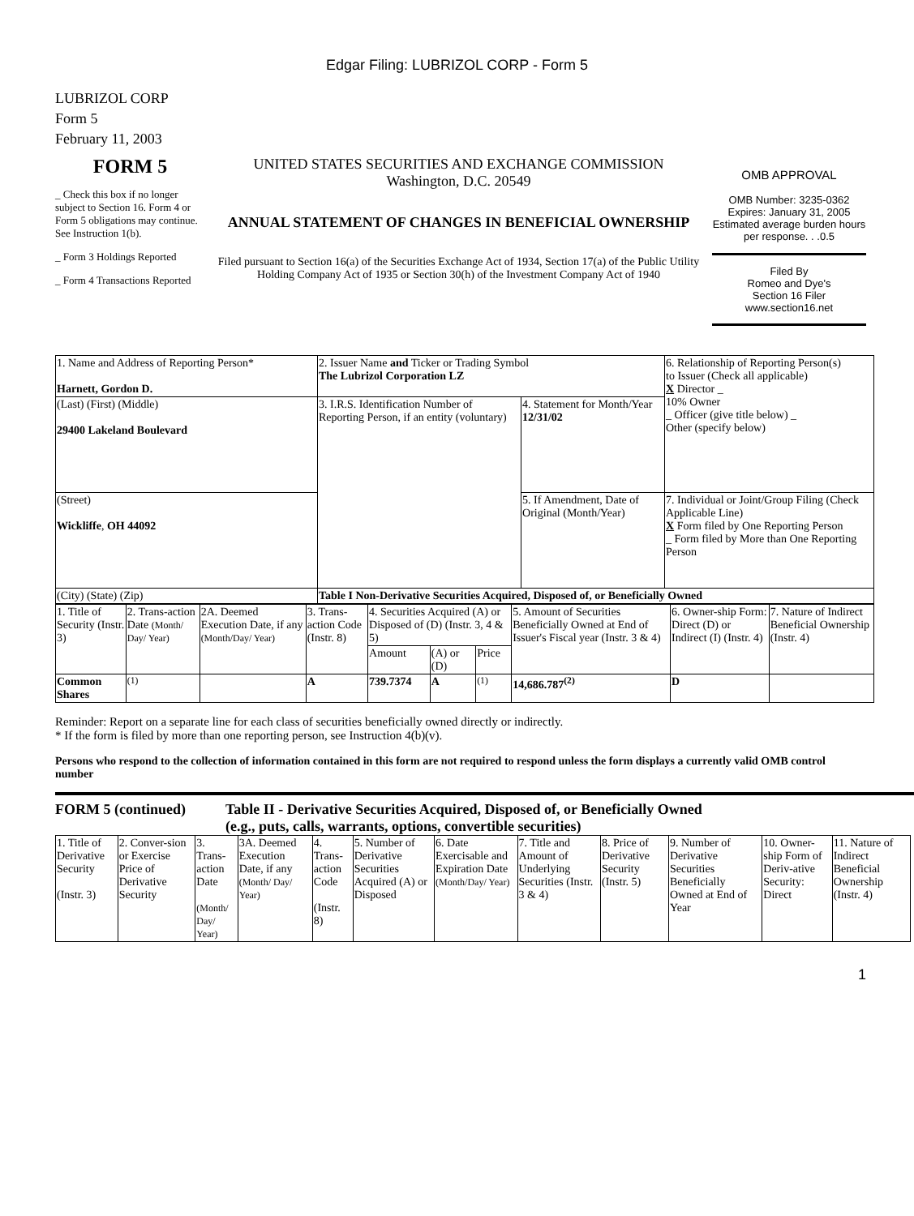Edgar Filing: LUBRIZOL CORP - Form 5
LUBRIZOL CORP
Form 5
February 11, 2003
FORM 5
_ Check this box if no longer subject to Section 16. Form 4 or Form 5 obligations may continue.
See Instruction 1(b).
_ Form 3 Holdings Reported
_ Form 4 Transactions Reported
UNITED STATES SECURITIES AND EXCHANGE COMMISSION
Washington, D.C. 20549
ANNUAL STATEMENT OF CHANGES IN BENEFICIAL OWNERSHIP
Filed pursuant to Section 16(a) of the Securities Exchange Act of 1934, Section 17(a) of the Public Utility Holding Company Act of 1935 or Section 30(h) of the Investment Company Act of 1940
OMB APPROVAL
OMB Number: 3235-0362
Expires: January 31, 2005
Estimated average burden hours per response. . .0.5
Filed By
Romeo and Dye's
Section 16 Filer
www.section16.net
| 1. Name and Address of Reporting Person* Harnett, Gordon D. | 2. Issuer Name and Ticker or Trading Symbol The Lubrizol Corporation LZ | | 6. Relationship of Reporting Person(s) to Issuer (Check all applicable) X Director _ 10% Owner _ Officer (give title below) _ Other (specify below) |
| (Last) (First) (Middle) 29400 Lakeland Boulevard | 3. I.R.S. Identification Number of Reporting Person, if an entity (voluntary) | 4. Statement for Month/Year 12/31/02 | |
| (Street) Wickliffe , OH 44092 | | 5. If Amendment, Date of Original (Month/Year) | 7. Individual or Joint/Group Filing (Check Applicable Line) X Form filed by One Reporting Person _ Form filed by More than One Reporting Person |
| (City) (State) (Zip) | Table I Non-Derivative Securities Acquired, Disposed of, or Beneficially Owned | | |
| 1. Title of Security (Instr. 3) | 2. Trans-action Date (Month/ Day/ Year) | 2A. Deemed Execution Date, if any (Month/Day/ Year) | 3. Trans-action Code (Instr. 8) | 4. Securities Acquired (A) or Disposed of (D) (Instr. 3, 4 & 5) | | | 5. Amount of Securities Beneficially Owned at End of Issuer's Fiscal year (Instr. 3 & 4) | 6. Owner-ship Form: Direct (D) or Indirect (I) (Instr. 4) | 7. Nature of Indirect Beneficial Ownership (Instr. 4) |
| --- | --- | --- | --- | --- | --- | --- | --- | --- | --- |
| | | | | Amount | (A) or (D) | Price | | | |
| Common Shares | <sup>(1)</sup> | | A | 739.7374 | A | <sup>(1)</sup> | 14,686.787<sup>(2)</sup> | D | |
Reminder: Report on a separate line for each class of securities beneficially owned directly or indirectly.
* If the form is filed by more than one reporting person, see Instruction 4(b)(v).
Persons who respond to the collection of information contained in this form are not required to respond unless the form displays a currently valid OMB control number
FORM 5 (continued) Table II - Derivative Securities Acquired, Disposed of, or Beneficially Owned
(e.g., puts, calls, warrants, options, convertible securities)
| 1. Title of Derivative Security (Instr. 3) | 2. Conver-sion or Exercise Price of Derivative Security | 3. Trans-action Date (Month/ Day/ Year) | 3A. Deemed Execution Date, if any (Month/ Day/ Year) | 4. Trans-action Code (Instr. 8) | 5. Number of Derivative Securities Acquired (A) or Disposed | 6. Date Exercisable and Expiration Date (Month/Day/ Year) | 7. Title and Amount of Underlying Securities (Instr. 3 & 4) | 8. Price of Derivative Security (Instr. 5) | 9. Number of Derivative Securities Beneficially Owned at End of Year | 10. Owner-ship Form of Deriv-ative Security: Direct | 11. Nature of Indirect Beneficial Ownership (Instr. 4) |
1